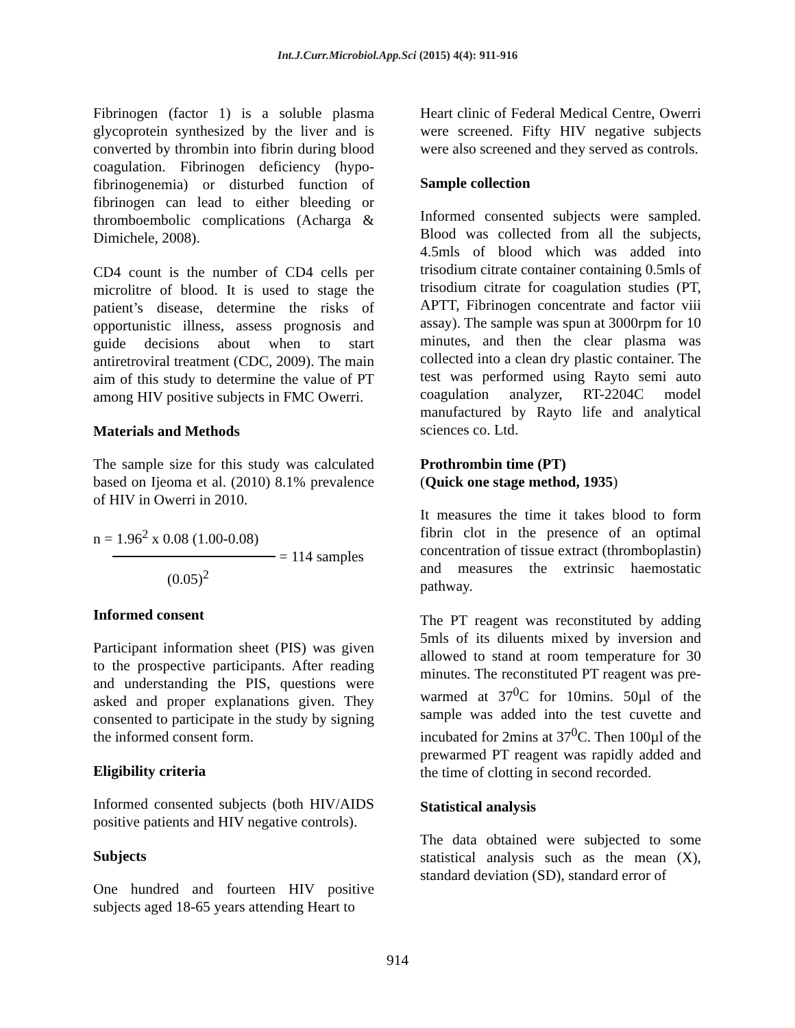Int.J.Curr.Microbiol.App.Sci (2015) 4(4): 911-916
Fibrinogen (factor 1) is a soluble plasma glycoprotein synthesized by the liver and is converted by thrombin into fibrin during blood coagulation. Fibrinogen deficiency (hypo-fibrinogenemia) or disturbed function of fibrinogen can lead to either bleeding or thromboembolic complications (Acharga & Dimichele, 2008).
CD4 count is the number of CD4 cells per microlitre of blood. It is used to stage the patient’s disease, determine the risks of opportunistic illness, assess prognosis and guide decisions about when to start antiretroviral treatment (CDC, 2009). The main aim of this study to determine the value of PT among HIV positive subjects in FMC Owerri.
Materials and Methods
The sample size for this study was calculated based on Ijeoma et al. (2010) 8.1% prevalence of HIV in Owerri in 2010.
n = 1.96<sup>2</sup> x 0.08 (1.00-0.08)
= 114 samples
(0.05)<sup>2</sup>
Informed consent
Participant information sheet (PIS) was given to the prospective participants. After reading and understanding the PIS, questions were asked and proper explanations given. They consented to participate in the study by signing the informed consent form.
Eligibility criteria
Informed consented subjects (both HIV/AIDS positive patients and HIV negative controls).
Subjects
One hundred and fourteen HIV positive subjects aged 18-65 years attending Heart to
Heart clinic of Federal Medical Centre, Owerri were screened. Fifty HIV negative subjects were also screened and they served as controls.
Sample collection
Informed consented subjects were sampled. Blood was collected from all the subjects, 4.5mls of blood which was added into trisodium citrate container containing 0.5mls of trisodium citrate for coagulation studies (PT, APTT, Fibrinogen concentrate and factor viii assay). The sample was spun at 3000rpm for 10 minutes, and then the clear plasma was collected into a clean dry plastic container. The test was performed using Rayto semi auto coagulation analyzer, RT-2204C model manufactured by Rayto life and analytical sciences co. Ltd.
Prothrombin time (PT)
(Quick one stage method, 1935)
It measures the time it takes blood to form fibrin clot in the presence of an optimal concentration of tissue extract (thromboplastin) and measures the extrinsic haemostatic pathway.
The PT reagent was reconstituted by adding 5mls of its diluents mixed by inversion and allowed to stand at room temperature for 30 minutes. The reconstituted PT reagent was pre-warmed at 37<sup>0</sup>C for 10mins. 50µl of the sample was added into the test cuvette and incubated for 2mins at 37<sup>0</sup>C. Then 100µl of the prewarmed PT reagent was rapidly added and the time of clotting in second recorded.
Statistical analysis
The data obtained were subjected to some statistical analysis such as the mean (X), standard deviation (SD), standard error of
914